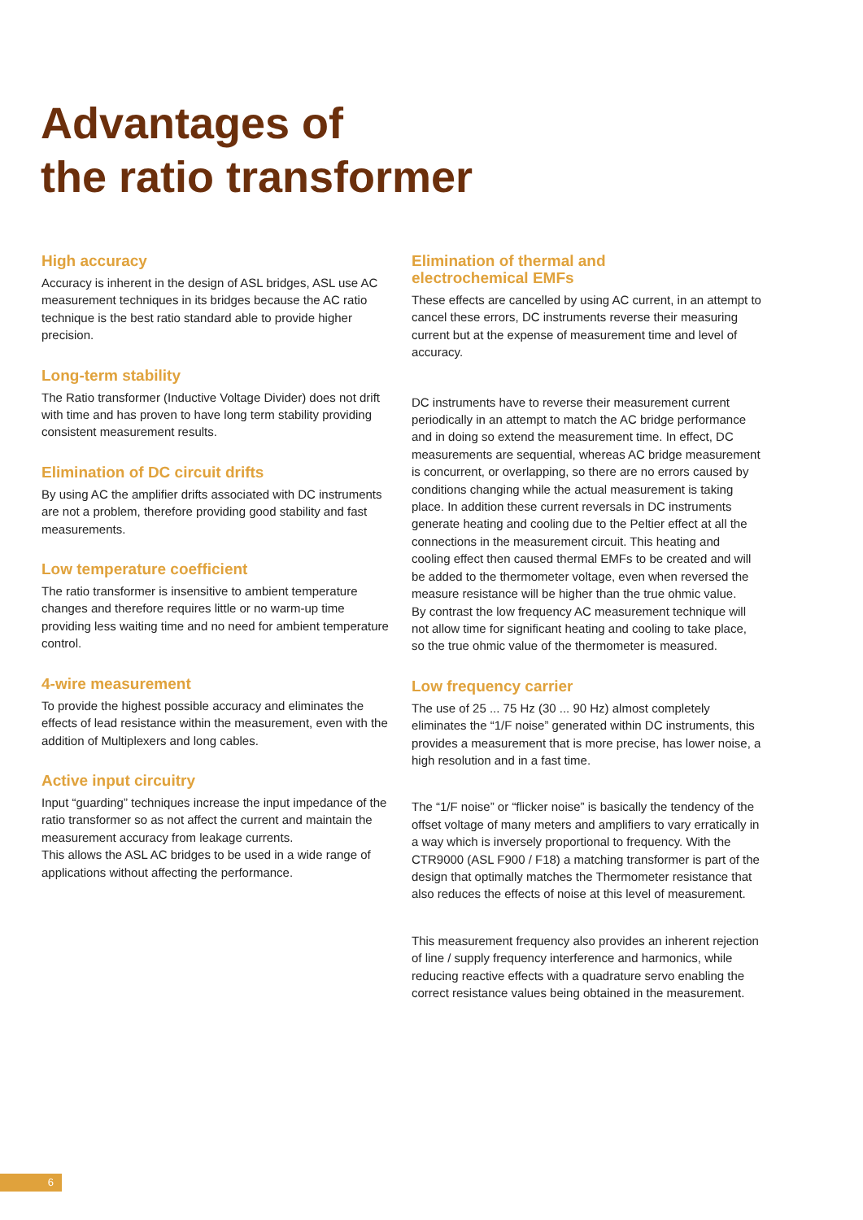Advantages of
the ratio transformer
High accuracy
Accuracy is inherent in the design of ASL bridges, ASL use AC measurement techniques in its bridges because the AC ratio technique is the best ratio standard able to provide higher precision.
Long-term stability
The Ratio transformer (Inductive Voltage Divider) does not drift with time and has proven to have long term stability providing consistent measurement results.
Elimination of DC circuit drifts
By using AC the amplifier drifts associated with DC instruments are not a problem, therefore providing good stability and fast measurements.
Low temperature coefficient
The ratio transformer is insensitive to ambient temperature changes and therefore requires little or no warm-up time providing less waiting time and no need for ambient temperature control.
4-wire measurement
To provide the highest possible accuracy and eliminates the effects of lead resistance within the measurement, even with the addition of Multiplexers and long cables.
Active input circuitry
Input “guarding” techniques increase the input impedance of the ratio transformer so as not affect the current and maintain the measurement accuracy from leakage currents.
This allows the ASL AC bridges to be used in a wide range of applications without affecting the performance.
Elimination of thermal and
electrochemical EMFs
These effects are cancelled by using AC current, in an attempt to cancel these errors, DC instruments reverse their measuring current but at the expense of measurement time and level of accuracy.
DC instruments have to reverse their measurement current periodically in an attempt to match the AC bridge performance and in doing so extend the measurement time. In effect, DC measurements are sequential, whereas AC bridge measurement is concurrent, or overlapping, so there are no errors caused by conditions changing while the actual measurement is taking place. In addition these current reversals in DC instruments generate heating and cooling due to the Peltier effect at all the connections in the measurement circuit. This heating and cooling effect then caused thermal EMFs to be created and will be added to the thermometer voltage, even when reversed the measure resistance will be higher than the true ohmic value.
By contrast the low frequency AC measurement technique will not allow time for significant heating and cooling to take place, so the true ohmic value of the thermometer is measured.
Low frequency carrier
The use of 25 ... 75 Hz (30 ... 90 Hz) almost completely eliminates the “1/F noise” generated within DC instruments, this provides a measurement that is more precise, has lower noise, a high resolution and in a fast time.
The “1/F noise” or “flicker noise” is basically the tendency of the offset voltage of many meters and amplifiers to vary erratically in a way which is inversely proportional to frequency. With the CTR9000 (ASL F900 / F18) a matching transformer is part of the design that optimally matches the Thermometer resistance that also reduces the effects of noise at this level of measurement.
This measurement frequency also provides an inherent rejection of line / supply frequency interference and harmonics, while reducing reactive effects with a quadrature servo enabling the correct resistance values being obtained in the measurement.
6